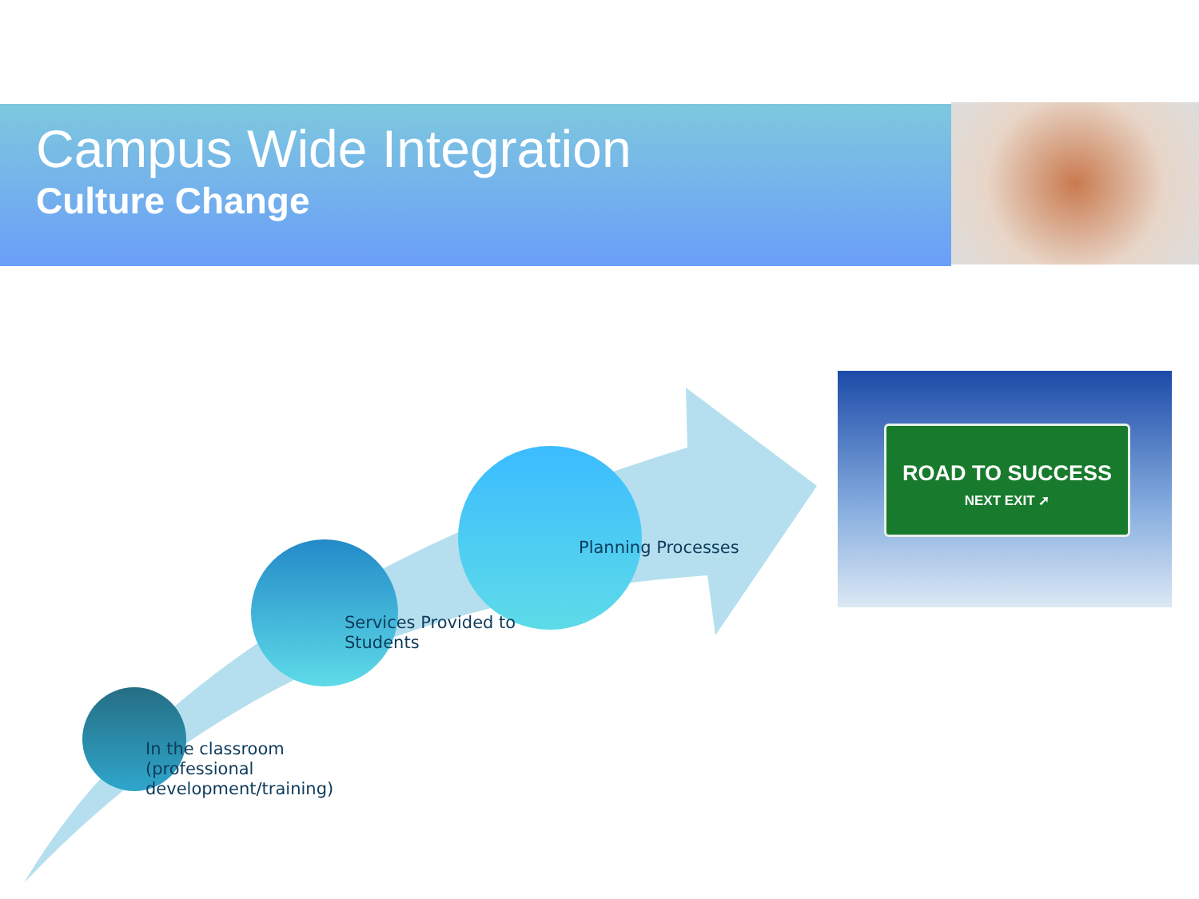Campus Wide Integration
Culture Change
ROAD TO SUCCESS
NEXT EXIT ➚
In the classroom
(professional
development/training)
Services Provided to
Students
Planning Processes